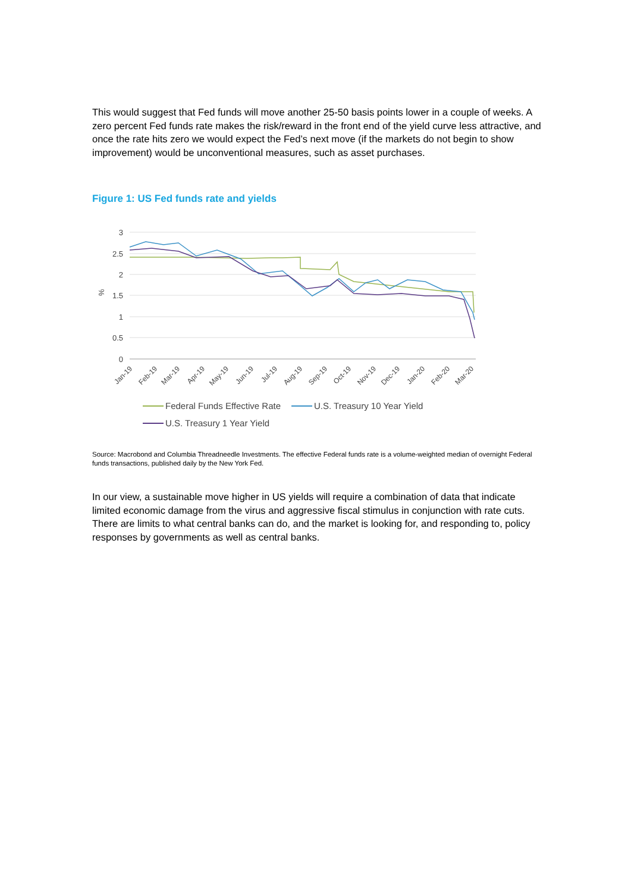This would suggest that Fed funds will move another 25-50 basis points lower in a couple of weeks. A zero percent Fed funds rate makes the risk/reward in the front end of the yield curve less attractive, and once the rate hits zero we would expect the Fed’s next move (if the markets do not begin to show improvement) would be unconventional measures, such as asset purchases.
Figure 1: US Fed funds rate and yields
3
2.5
2
1.5
1
0.5
0
%
Jan-19
Feb-19
Mar-19
Apr-19
May-19
Jun-19
Jul-19
Aug-19
Sep-19
Oct-19
Nov-19
Dec-19
Jan-20
Feb-20
Mar-20
Federal Funds Effective Rate
U.S. Treasury 10 Year Yield
U.S. Treasury 1 Year Yield
Source: Macrobond and Columbia Threadneedle Investments. The effective Federal funds rate is a volume-weighted median of overnight Federal funds transactions, published daily by the New York Fed.
In our view, a sustainable move higher in US yields will require a combination of data that indicate limited economic damage from the virus and aggressive fiscal stimulus in conjunction with rate cuts. There are limits to what central banks can do, and the market is looking for, and responding to, policy responses by governments as well as central banks.